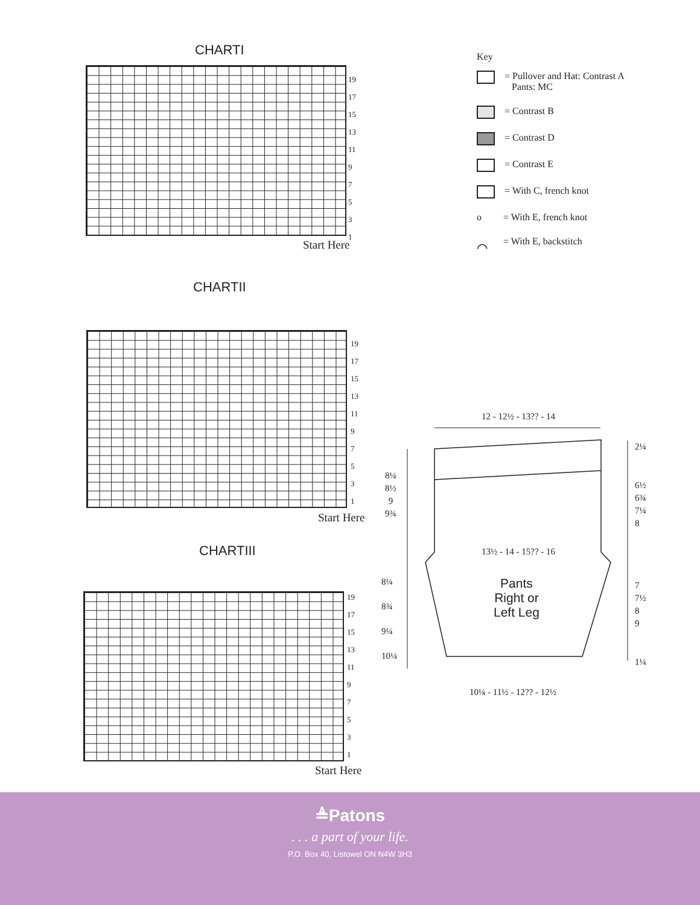CHARTI
19
17
15
13
11
9
7
5
3
1
Start Here
Key
= Pullover and Hat: Contrast A
Pants: MC
= Contrast B
= Contrast D
= Contrast E
= With C, french knot
o = With E, french knot
⌒ = With E, backstitch
CHARTII
19
17
15
13
11
9
7
5
3
1
Start Here
CHARTIII
19
17
15
13
11
9
7
5
3
1
Start Here
12 - 12½ - 13?? - 14
2¼
8¼
8½
9
9¾
6½
6¾
7¼
8
13½ - 14 - 15?? - 16
Pants
Right or
Left Leg
8¼
8¾
9¼
10¼
7
7½
8
9
1¼
10¼ - 11½ - 12?? - 12½
≜Patons
. . . a part of your life.
P.O. Box 40, Listowel ON N4W 3H3